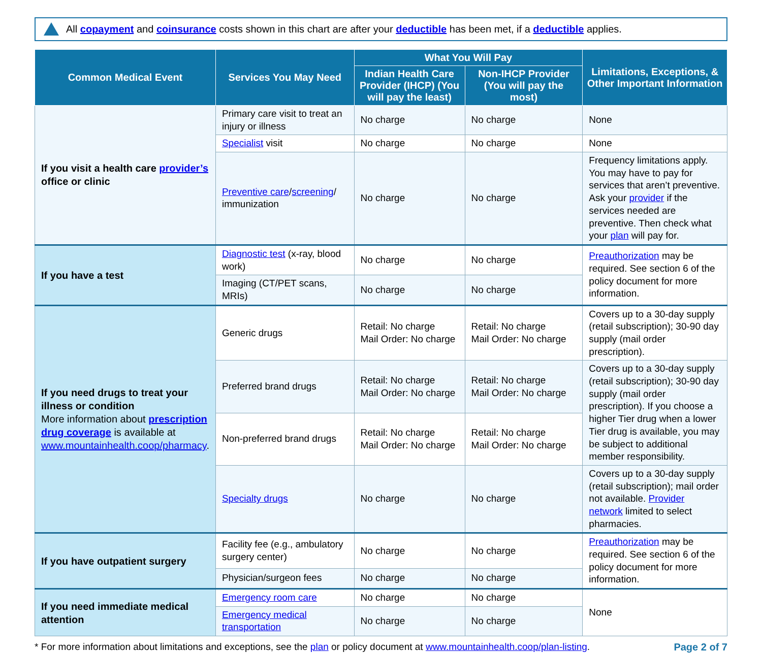All copayment and coinsurance costs shown in this chart are after your deductible has been met, if a deductible applies.
| Common Medical Event | Services You May Need | What You Will Pay | | Limitations, Exceptions, & Other Important Information |
| --- | --- | --- | --- | --- |
| | | Indian Health Care Provider (IHCP) (You will pay the least) | Non-IHCP Provider (You will pay the most) | |
| If you visit a health care provider’s office or clinic | Primary care visit to treat an injury or illness | No charge | No charge | None |
| | Specialist visit | No charge | No charge | None |
| | Preventive care / screening / immunization | No charge | No charge | Frequency limitations apply. You may have to pay for services that aren’t preventive. Ask your provider if the services needed are preventive. Then check what your plan will pay for. |
| If you have a test | Diagnostic test (x-ray, blood work) | No charge | No charge | Preauthorization may be required. See section 6 of the policy document for more information. |
| | Imaging (CT/PET scans, MRIs) | No charge | No charge | |
| If you need drugs to treat your illness or condition More information about prescription drug coverage is available at www.mountainhealth.coop/pharmacy . | Generic drugs | Retail: No charge Mail Order: No charge | Retail: No charge Mail Order: No charge | Covers up to a 30-day supply (retail subscription); 30-90 day supply (mail order prescription). |
| | Preferred brand drugs | Retail: No charge Mail Order: No charge | Retail: No charge Mail Order: No charge | Covers up to a 30-day supply (retail subscription); 30-90 day supply (mail order prescription). If you choose a higher Tier drug when a lower Tier drug is available, you may be subject to additional member responsibility. |
| | Non-preferred brand drugs | Retail: No charge Mail Order: No charge | Retail: No charge Mail Order: No charge | |
| | Specialty drugs | No charge | No charge | Covers up to a 30-day supply (retail subscription); mail order not available. Provider network limited to select pharmacies. |
| If you have outpatient surgery | Facility fee (e.g., ambulatory surgery center) | No charge | No charge | Preauthorization may be required. See section 6 of the policy document for more information. |
| | Physician/surgeon fees | No charge | No charge | |
| If you need immediate medical attention | Emergency room care | No charge | No charge | None |
| | Emergency medical transportation | No charge | No charge | |
* For more information about limitations and exceptions, see the plan or policy document at www.mountainhealth.coop/plan-listing. Page 2 of 7